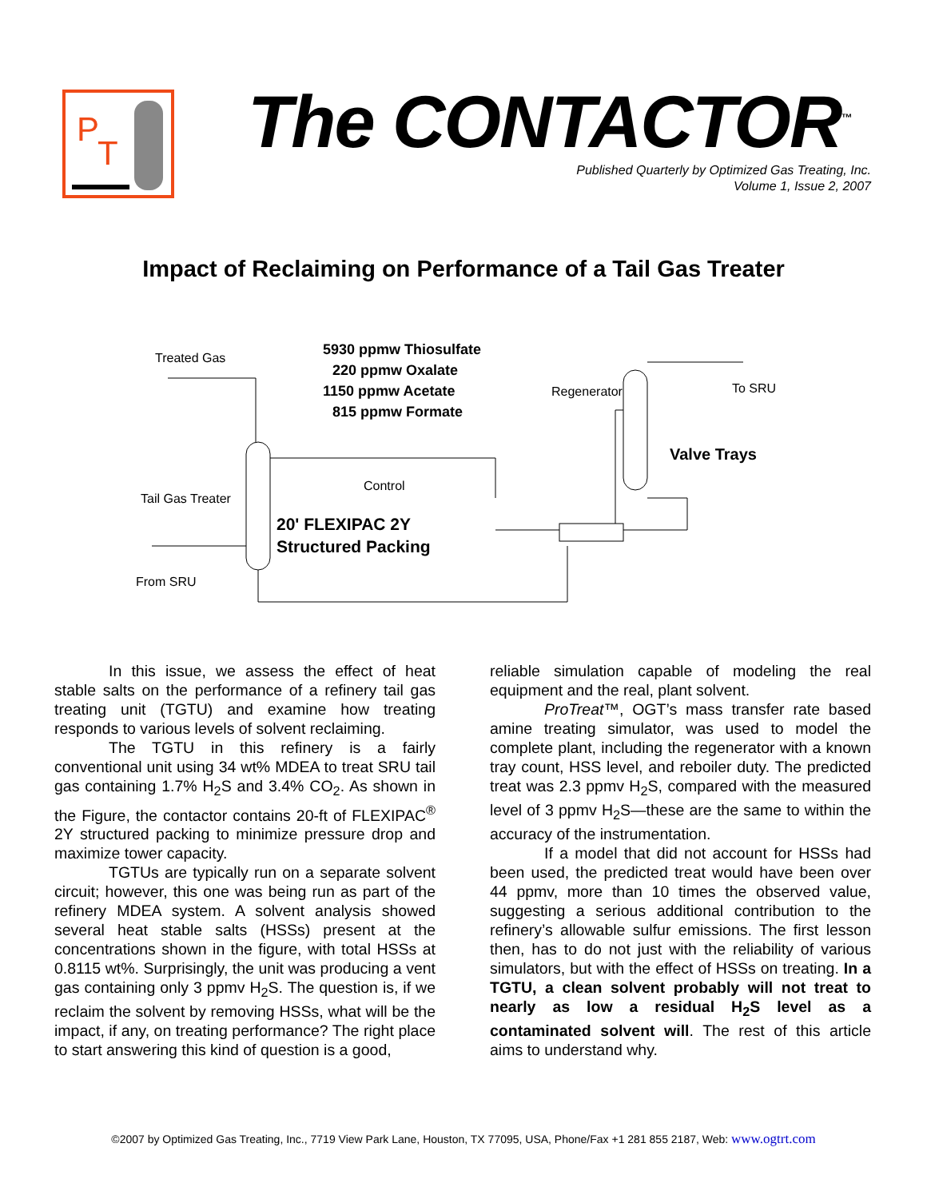P
T
The CONTACTOR<sup>™</sup>
Published Quarterly by Optimized Gas Treating, Inc.
Volume 1, Issue 2, 2007
Impact of Reclaiming on Performance of a Tail Gas Treater
Treated Gas
5930 ppmw Thiosulfate
220 ppmw Oxalate
1150 ppmw Acetate
815 ppmw Formate
Regenerator
To SRU
Valve Trays
Control
Tail Gas Treater
20' FLEXIPAC 2Y
Structured Packing
From SRU
In this issue, we assess the effect of heat stable salts on the performance of a refinery tail gas treating unit (TGTU) and examine how treating responds to various levels of solvent reclaiming.
The TGTU in this refinery is a fairly conventional unit using 34 wt% MDEA to treat SRU tail gas containing 1.7% H<sub>2</sub>S and 3.4% CO<sub>2</sub>. As shown in the Figure, the contactor contains 20-ft of FLEXIPAC<sup>®</sup> 2Y structured packing to minimize pressure drop and maximize tower capacity.
TGTUs are typically run on a separate solvent circuit; however, this one was being run as part of the refinery MDEA system. A solvent analysis showed several heat stable salts (HSSs) present at the concentrations shown in the figure, with total HSSs at 0.8115 wt%. Surprisingly, the unit was producing a vent gas containing only 3 ppmv H<sub>2</sub>S. The question is, if we reclaim the solvent by removing HSSs, what will be the impact, if any, on treating performance? The right place to start answering this kind of question is a good,
reliable simulation capable of modeling the real equipment and the real, plant solvent.
ProTreat™, OGT’s mass transfer rate based amine treating simulator, was used to model the complete plant, including the regenerator with a known tray count, HSS level, and reboiler duty. The predicted treat was 2.3 ppmv H<sub>2</sub>S, compared with the measured level of 3 ppmv H<sub>2</sub>S—these are the same to within the accuracy of the instrumentation.
If a model that did not account for HSSs had been used, the predicted treat would have been over 44 ppmv, more than 10 times the observed value, suggesting a serious additional contribution to the refinery’s allowable sulfur emissions. The first lesson then, has to do not just with the reliability of various simulators, but with the effect of HSSs on treating. In a TGTU, a clean solvent probably will not treat to nearly as low a residual H<sub>2</sub>S level as a contaminated solvent will. The rest of this article aims to understand why.
©2007 by Optimized Gas Treating, Inc., 7719 View Park Lane, Houston, TX 77095, USA, Phone/Fax +1 281 855 2187, Web: www.ogtrt.com